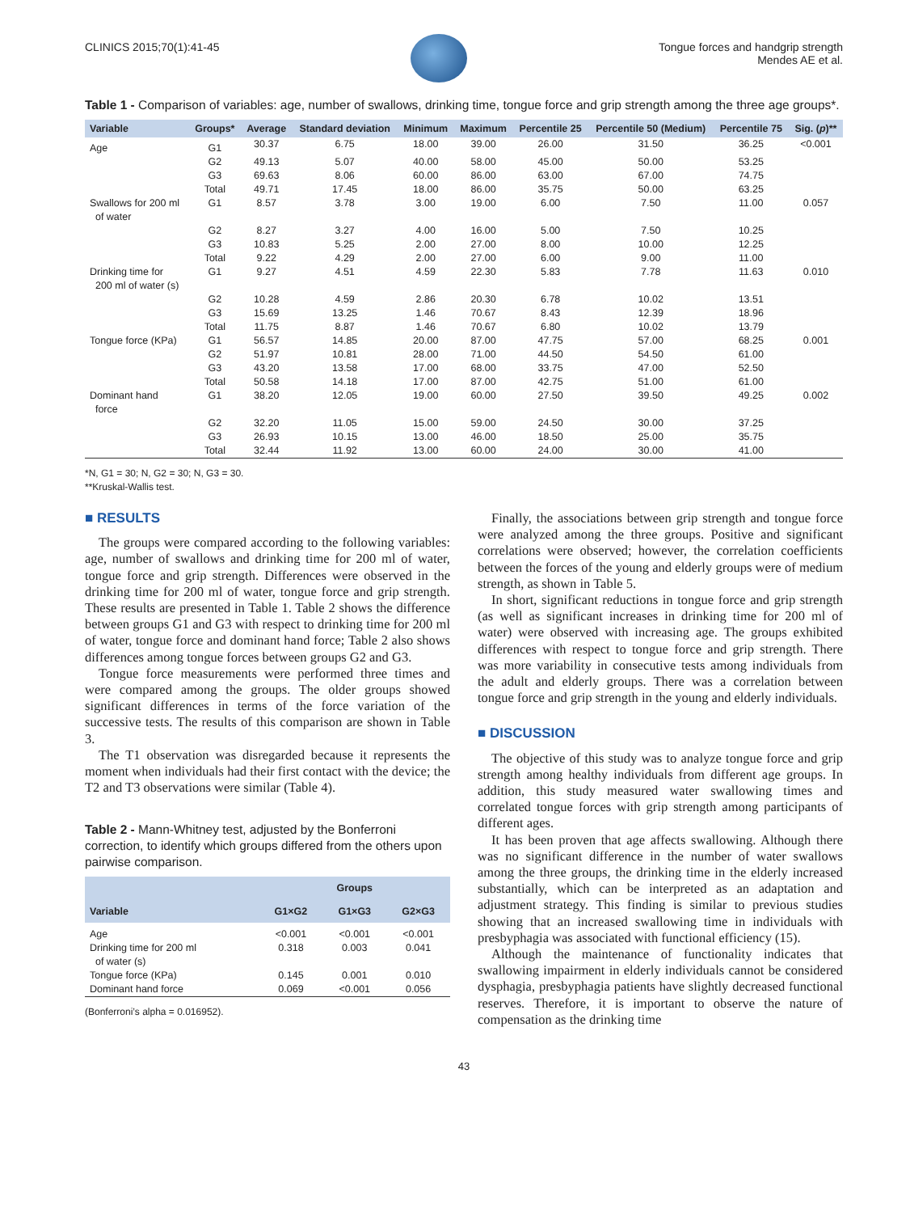CLINICS 2015;70(1):41-45 Tongue forces and handgrip strength
Mendes AE et al.
Table 1 - Comparison of variables: age, number of swallows, drinking time, tongue force and grip strength among the three age groups*.
| Variable | Groups* | Average | Standard deviation | Minimum | Maximum | Percentile 25 | Percentile 50 (Medium) | Percentile 75 | Sig. ( p )** |
| --- | --- | --- | --- | --- | --- | --- | --- | --- | --- |
| Age | G1 | 30.37 | 6.75 | 18.00 | 39.00 | 26.00 | 31.50 | 36.25 | <0.001 |
| | G2 | 49.13 | 5.07 | 40.00 | 58.00 | 45.00 | 50.00 | 53.25 | |
| | G3 | 69.63 | 8.06 | 60.00 | 86.00 | 63.00 | 67.00 | 74.75 | |
| | Total | 49.71 | 17.45 | 18.00 | 86.00 | 35.75 | 50.00 | 63.25 | |
| Swallows for 200 ml of water | G1 | 8.57 | 3.78 | 3.00 | 19.00 | 6.00 | 7.50 | 11.00 | 0.057 |
| | G2 | 8.27 | 3.27 | 4.00 | 16.00 | 5.00 | 7.50 | 10.25 | |
| | G3 | 10.83 | 5.25 | 2.00 | 27.00 | 8.00 | 10.00 | 12.25 | |
| | Total | 9.22 | 4.29 | 2.00 | 27.00 | 6.00 | 9.00 | 11.00 | |
| Drinking time for 200 ml of water (s) | G1 | 9.27 | 4.51 | 4.59 | 22.30 | 5.83 | 7.78 | 11.63 | 0.010 |
| | G2 | 10.28 | 4.59 | 2.86 | 20.30 | 6.78 | 10.02 | 13.51 | |
| | G3 | 15.69 | 13.25 | 1.46 | 70.67 | 8.43 | 12.39 | 18.96 | |
| | Total | 11.75 | 8.87 | 1.46 | 70.67 | 6.80 | 10.02 | 13.79 | |
| Tongue force (KPa) | G1 | 56.57 | 14.85 | 20.00 | 87.00 | 47.75 | 57.00 | 68.25 | 0.001 |
| | G2 | 51.97 | 10.81 | 28.00 | 71.00 | 44.50 | 54.50 | 61.00 | |
| | G3 | 43.20 | 13.58 | 17.00 | 68.00 | 33.75 | 47.00 | 52.50 | |
| | Total | 50.58 | 14.18 | 17.00 | 87.00 | 42.75 | 51.00 | 61.00 | |
| Dominant hand force | G1 | 38.20 | 12.05 | 19.00 | 60.00 | 27.50 | 39.50 | 49.25 | 0.002 |
| | G2 | 32.20 | 11.05 | 15.00 | 59.00 | 24.50 | 30.00 | 37.25 | |
| | G3 | 26.93 | 10.15 | 13.00 | 46.00 | 18.50 | 25.00 | 35.75 | |
| | Total | 32.44 | 11.92 | 13.00 | 60.00 | 24.00 | 30.00 | 41.00 | |
*N, G1 = 30; N, G2 = 30; N, G3 = 30.
**Kruskal-Wallis test.
■ RESULTS
The groups were compared according to the following variables: age, number of swallows and drinking time for 200 ml of water, tongue force and grip strength. Differences were observed in the drinking time for 200 ml of water, tongue force and grip strength. These results are presented in Table 1. Table 2 shows the difference between groups G1 and G3 with respect to drinking time for 200 ml of water, tongue force and dominant hand force; Table 2 also shows differences among tongue forces between groups G2 and G3.
Tongue force measurements were performed three times and were compared among the groups. The older groups showed significant differences in terms of the force variation of the successive tests. The results of this comparison are shown in Table 3.
The T1 observation was disregarded because it represents the moment when individuals had their first contact with the device; the T2 and T3 observations were similar (Table 4).
Table 2 - Mann-Whitney test, adjusted by the Bonferroni correction, to identify which groups differed from the others upon pairwise comparison.
| Variable | Groups | | |
| --- | --- | --- | --- |
| | G1×G2 | G1×G3 | G2×G3 |
| Age | <0.001 | <0.001 | <0.001 |
| Drinking time for 200 ml of water (s) | 0.318 | 0.003 | 0.041 |
| Tongue force (KPa) | 0.145 | 0.001 | 0.010 |
| Dominant hand force | 0.069 | <0.001 | 0.056 |
(Bonferroni’s alpha = 0.016952).
Finally, the associations between grip strength and tongue force were analyzed among the three groups. Positive and significant correlations were observed; however, the correlation coefficients between the forces of the young and elderly groups were of medium strength, as shown in Table 5.
In short, significant reductions in tongue force and grip strength (as well as significant increases in drinking time for 200 ml of water) were observed with increasing age. The groups exhibited differences with respect to tongue force and grip strength. There was more variability in consecutive tests among individuals from the adult and elderly groups. There was a correlation between tongue force and grip strength in the young and elderly individuals.
■ DISCUSSION
The objective of this study was to analyze tongue force and grip strength among healthy individuals from different age groups. In addition, this study measured water swallowing times and correlated tongue forces with grip strength among participants of different ages.
It has been proven that age affects swallowing. Although there was no significant difference in the number of water swallows among the three groups, the drinking time in the elderly increased substantially, which can be interpreted as an adaptation and adjustment strategy. This finding is similar to previous studies showing that an increased swallowing time in individuals with presbyphagia was associated with functional efficiency (15).
Although the maintenance of functionality indicates that swallowing impairment in elderly individuals cannot be considered dysphagia, presbyphagia patients have slightly decreased functional reserves. Therefore, it is important to observe the nature of compensation as the drinking time
43